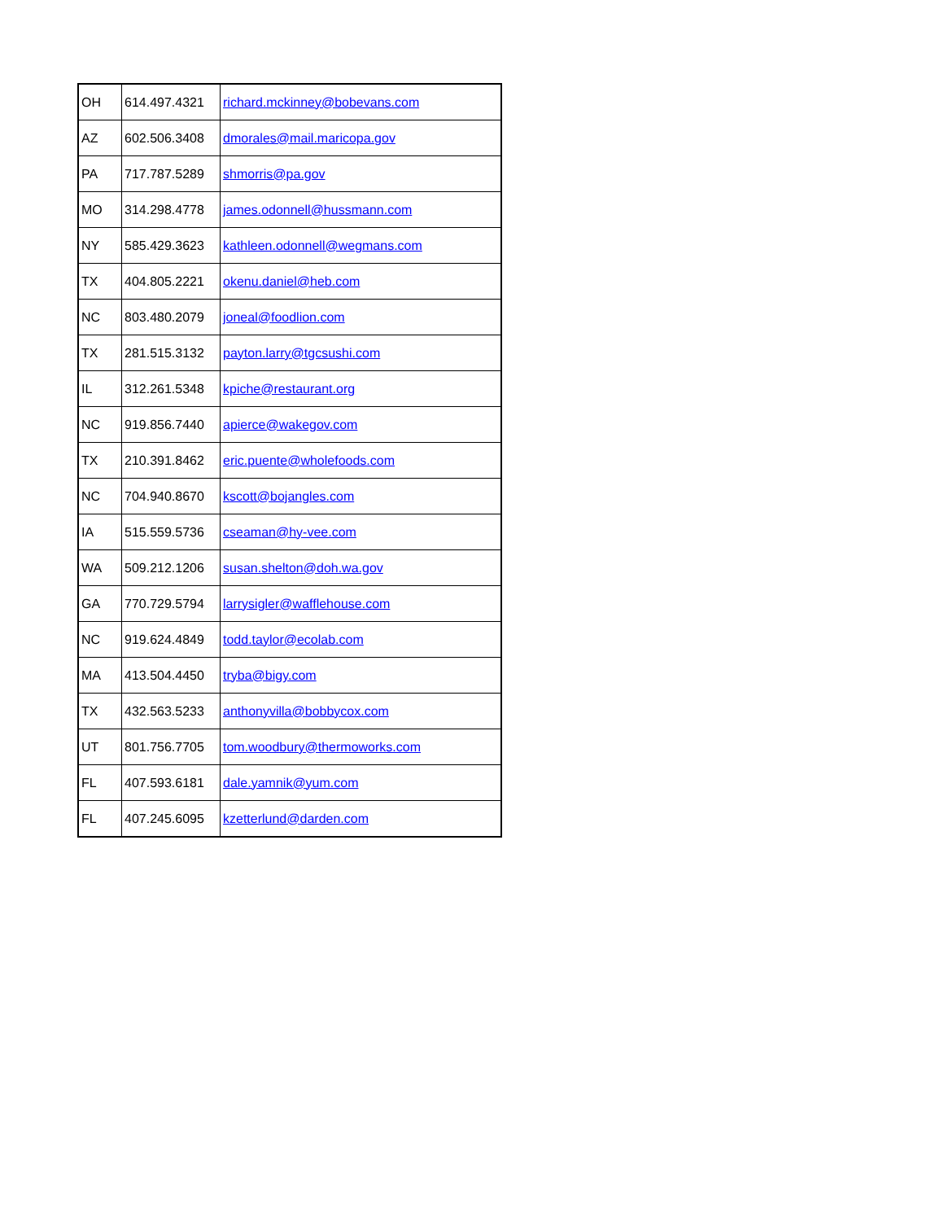| OH | 614.497.4321 | richard.mckinney@bobevans.com |
| AZ | 602.506.3408 | dmorales@mail.maricopa.gov |
| PA | 717.787.5289 | shmorris@pa.gov |
| MO | 314.298.4778 | james.odonnell@hussmann.com |
| NY | 585.429.3623 | kathleen.odonnell@wegmans.com |
| TX | 404.805.2221 | okenu.daniel@heb.com |
| NC | 803.480.2079 | joneal@foodlion.com |
| TX | 281.515.3132 | payton.larry@tgcsushi.com |
| IL | 312.261.5348 | kpiche@restaurant.org |
| NC | 919.856.7440 | apierce@wakegov.com |
| TX | 210.391.8462 | eric.puente@wholefoods.com |
| NC | 704.940.8670 | kscott@bojangles.com |
| IA | 515.559.5736 | cseaman@hy-vee.com |
| WA | 509.212.1206 | susan.shelton@doh.wa.gov |
| GA | 770.729.5794 | larrysigler@wafflehouse.com |
| NC | 919.624.4849 | todd.taylor@ecolab.com |
| MA | 413.504.4450 | tryba@bigy.com |
| TX | 432.563.5233 | anthonyvilla@bobbycox.com |
| UT | 801.756.7705 | tom.woodbury@thermoworks.com |
| FL | 407.593.6181 | dale.yamnik@yum.com |
| FL | 407.245.6095 | kzetterlund@darden.com |